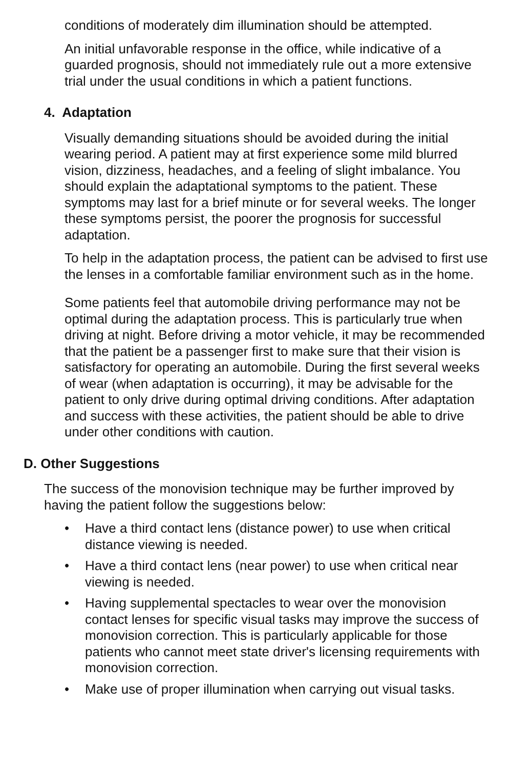conditions of moderately dim illumination should be attempted.
An initial unfavorable response in the office, while indicative of a guarded prognosis, should not immediately rule out a more extensive trial under the usual conditions in which a patient functions.
4. Adaptation
Visually demanding situations should be avoided during the initial wearing period. A patient may at first experience some mild blurred vision, dizziness, headaches, and a feeling of slight imbalance. You should explain the adaptational symptoms to the patient. These symptoms may last for a brief minute or for several weeks. The longer these symptoms persist, the poorer the prognosis for successful adaptation.
To help in the adaptation process, the patient can be advised to first use the lenses in a comfortable familiar environment such as in the home.
Some patients feel that automobile driving performance may not be optimal during the adaptation process. This is particularly true when driving at night. Before driving a motor vehicle, it may be recommended that the patient be a passenger first to make sure that their vision is satisfactory for operating an automobile. During the first several weeks of wear (when adaptation is occurring), it may be advisable for the patient to only drive during optimal driving conditions. After adaptation and success with these activities, the patient should be able to drive under other conditions with caution.
D. Other Suggestions
The success of the monovision technique may be further improved by having the patient follow the suggestions below:
• Have a third contact lens (distance power) to use when critical distance viewing is needed.
• Have a third contact lens (near power) to use when critical near viewing is needed.
• Having supplemental spectacles to wear over the monovision contact lenses for specific visual tasks may improve the success of monovision correction. This is particularly applicable for those patients who cannot meet state driver's licensing requirements with monovision correction.
• Make use of proper illumination when carrying out visual tasks.